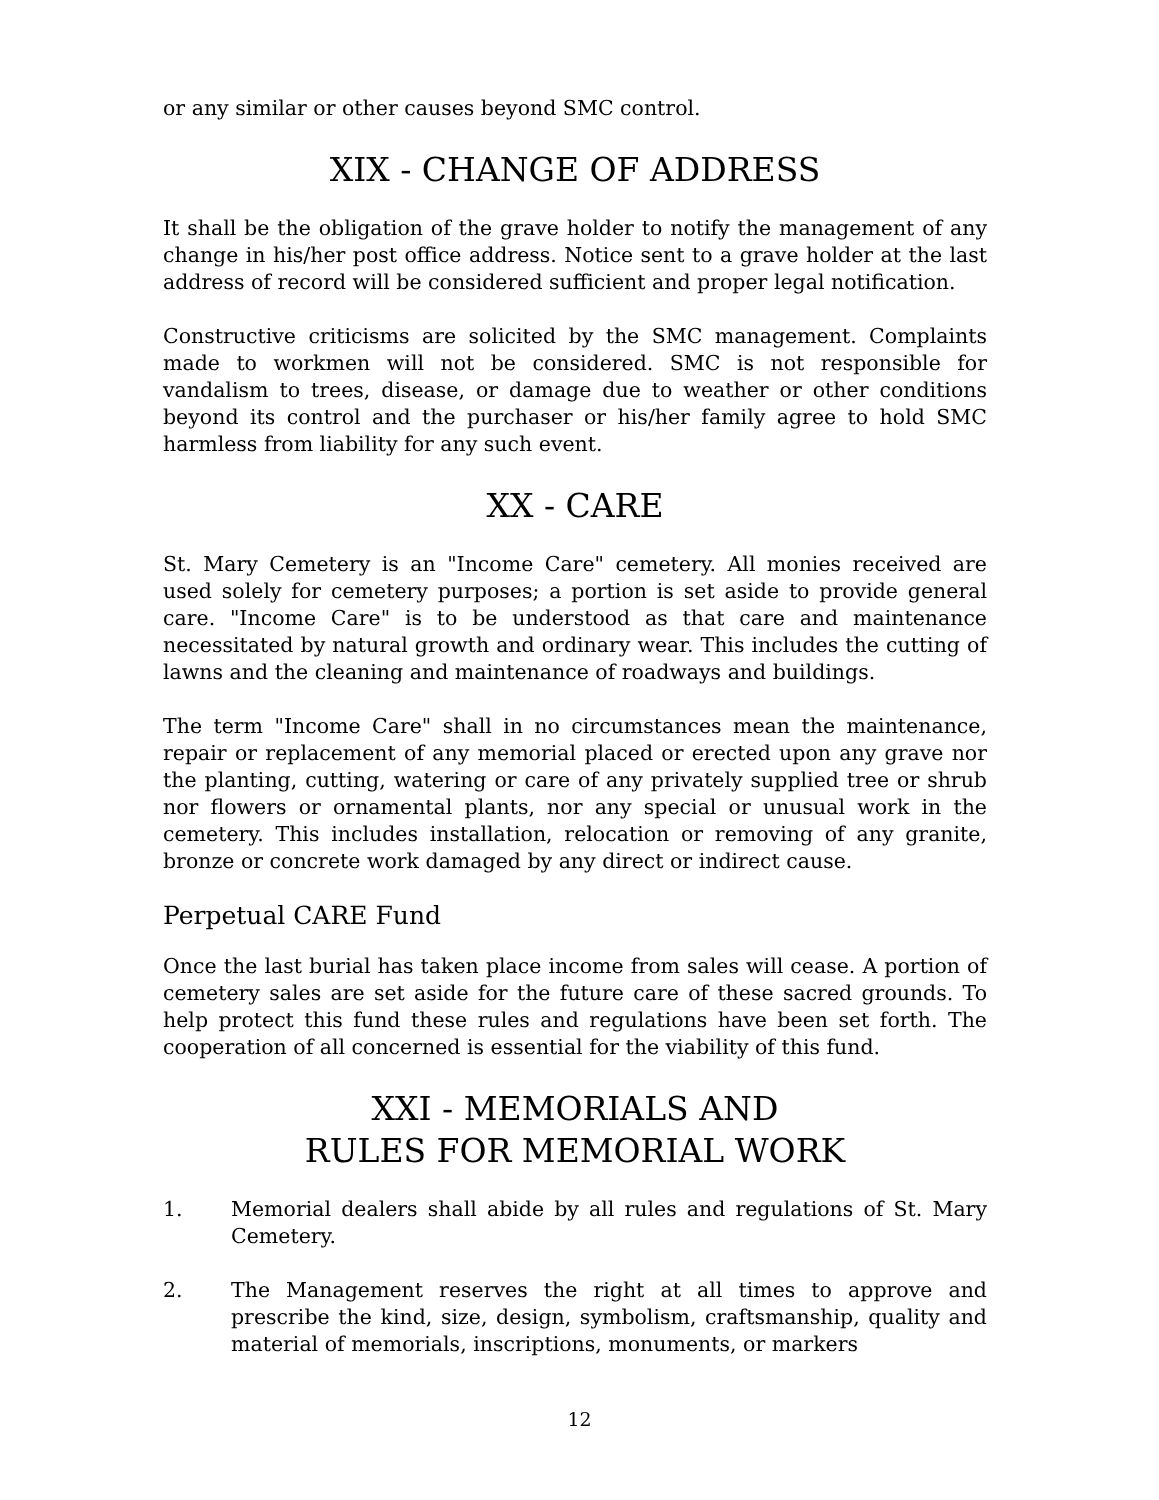or any similar or other causes beyond SMC control.
XIX - CHANGE OF ADDRESS
It shall be the obligation of the grave holder to notify the management of any change in his/her post office address. Notice sent to a grave holder at the last address of record will be considered sufficient and proper legal notification.
Constructive criticisms are solicited by the SMC management. Complaints made to workmen will not be considered. SMC is not responsible for vandalism to trees, disease, or damage due to weather or other conditions beyond its control and the purchaser or his/her family agree to hold SMC harmless from liability for any such event.
XX - CARE
St. Mary Cemetery is an "Income Care" cemetery. All monies received are used solely for cemetery purposes; a portion is set aside to provide general care. "Income Care" is to be understood as that care and maintenance necessitated by natural growth and ordinary wear. This includes the cutting of lawns and the cleaning and maintenance of roadways and buildings.
The term "Income Care" shall in no circumstances mean the maintenance, repair or replacement of any memorial placed or erected upon any grave nor the planting, cutting, watering or care of any privately supplied tree or shrub nor flowers or ornamental plants, nor any special or unusual work in the cemetery. This includes installation, relocation or removing of any granite, bronze or concrete work damaged by any direct or indirect cause.
Perpetual CARE Fund
Once the last burial has taken place income from sales will cease. A portion of cemetery sales are set aside for the future care of these sacred grounds. To help protect this fund these rules and regulations have been set forth. The cooperation of all concerned is essential for the viability of this fund.
XXI - MEMORIALS AND
RULES FOR MEMORIAL WORK
1. Memorial dealers shall abide by all rules and regulations of St. Mary Cemetery.
2. The Management reserves the right at all times to approve and prescribe the kind, size, design, symbolism, craftsmanship, quality and material of memorials, inscriptions, monuments, or markers
12